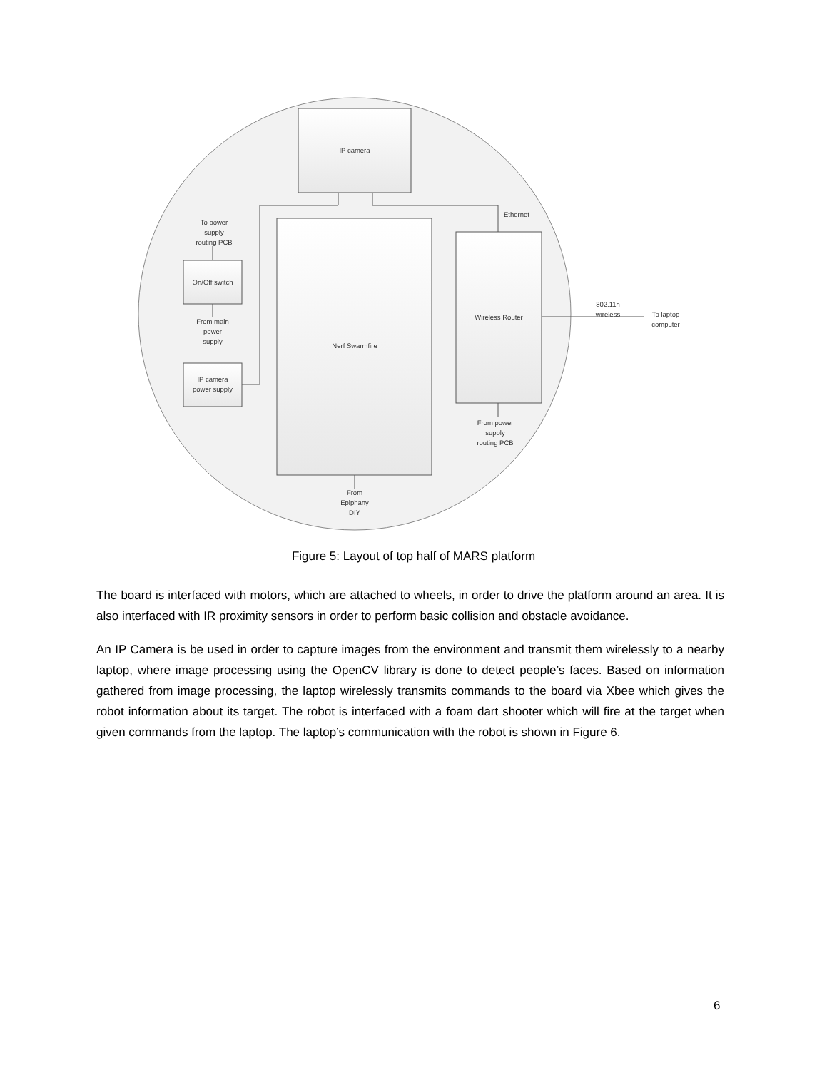IP camera
Nerf Swarmfire
Wireless Router
On/Off switch
IP camera
power supply
To power
supply
routing PCB
From main
power
supply
Ethernet
802.11n
wireless
To laptop
computer
From power
supply
routing PCB
From
Epiphany
DIY
Figure 5: Layout of top half of MARS platform
The board is interfaced with motors, which are attached to wheels, in order to drive the platform around an area. It is also interfaced with IR proximity sensors in order to perform basic collision and obstacle avoidance.
An IP Camera is be used in order to capture images from the environment and transmit them wirelessly to a nearby laptop, where image processing using the OpenCV library is done to detect people’s faces. Based on information gathered from image processing, the laptop wirelessly transmits commands to the board via Xbee which gives the robot information about its target. The robot is interfaced with a foam dart shooter which will fire at the target when given commands from the laptop. The laptop’s communication with the robot is shown in Figure 6.
6